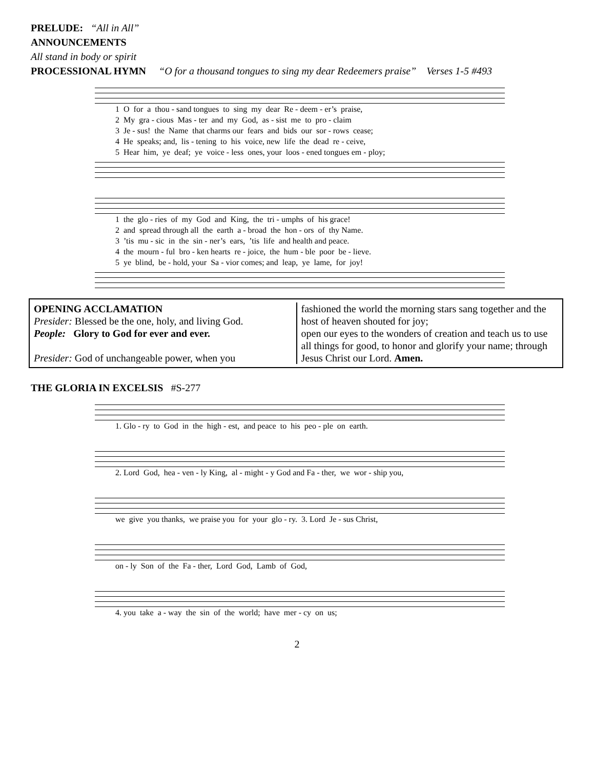PRELUDE: “All in All”
ANNOUNCEMENTS
All stand in body or spirit
PROCESSIONAL HYMN “O for a thousand tongues to sing my dear Redeemers praise” Verses 1-5 #493
1 O for a thou - sand tongues to sing my dear Re - deem - er’s praise, 2 My gra - cious Mas - ter and my God, as - sist me to pro - claim 3 Je - sus! the Name that charms our fears and bids our sor - rows cease; 4 He speaks; and, lis - tening to his voice, new life the dead re - ceive, 5 Hear him, ye deaf; ye voice - less ones, your loos - ened tongues em - ploy;
1 the glo - ries of my God and King, the tri - umphs of his grace! 2 and spread through all the earth a - broad the hon - ors of thy Name. 3 ’tis mu - sic in the sin - ner’s ears, ’tis life and health and peace. 4 the mourn - ful bro - ken hearts re - joice, the hum - ble poor be - lieve. 5 ye blind, be - hold, your Sa - vior comes; and leap, ye lame, for joy!
OPENING ACCLAMATION
Presider: Blessed be the one, holy, and living God.
People: Glory to God for ever and ever.
Presider: God of unchangeable power, when you
fashioned the world the morning stars sang together and the host of heaven shouted for joy;
open our eyes to the wonders of creation and teach us to use all things for good, to honor and glorify your name; through Jesus Christ our Lord. Amen.
THE GLORIA IN EXCELSIS #S-277
1. Glo - ry to God in the high - est, and peace to his peo - ple on earth.
2. Lord God, hea - ven - ly King, al - might - y God and Fa - ther, we wor - ship you,
we give you thanks, we praise you for your glo - ry. 3. Lord Je - sus Christ,
on - ly Son of the Fa - ther, Lord God, Lamb of God,
4. you take a - way the sin of the world; have mer - cy on us;
2